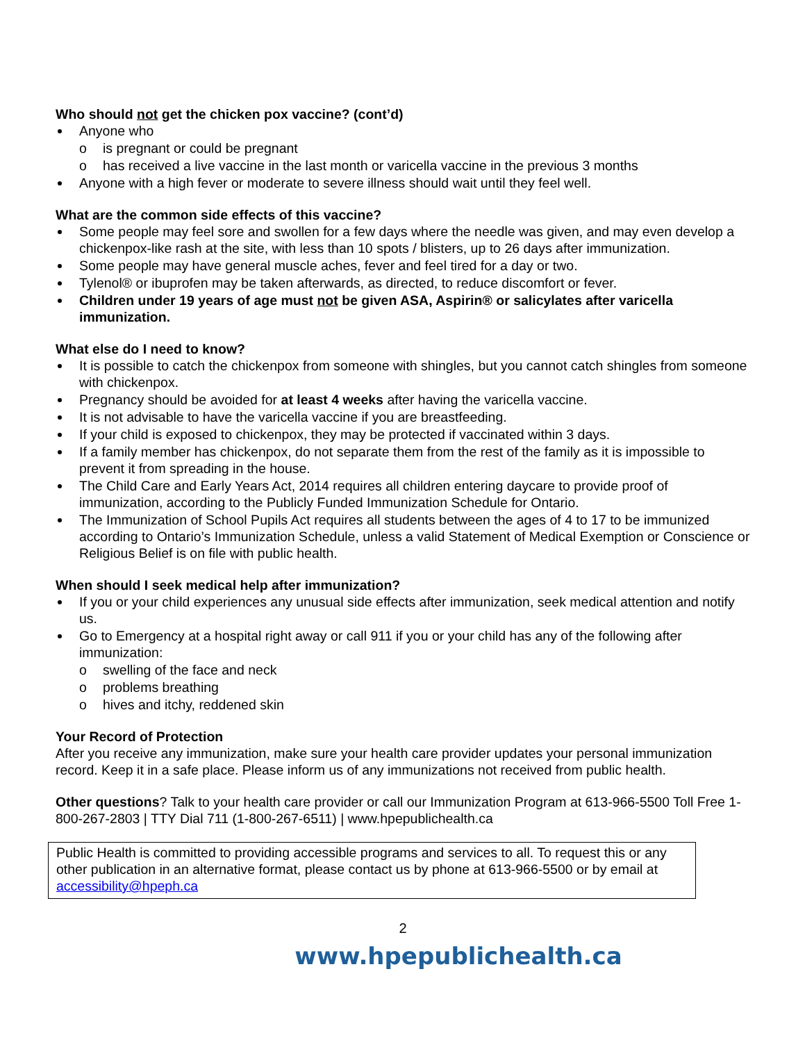Who should not get the chicken pox vaccine? (cont’d)
Anyone who
o is pregnant or could be pregnant
o has received a live vaccine in the last month or varicella vaccine in the previous 3 months
Anyone with a high fever or moderate to severe illness should wait until they feel well.
What are the common side effects of this vaccine?
Some people may feel sore and swollen for a few days where the needle was given, and may even develop a chickenpox-like rash at the site, with less than 10 spots / blisters, up to 26 days after immunization.
Some people may have general muscle aches, fever and feel tired for a day or two.
Tylenol® or ibuprofen may be taken afterwards, as directed, to reduce discomfort or fever.
Children under 19 years of age must not be given ASA, Aspirin® or salicylates after varicella immunization.
What else do I need to know?
It is possible to catch the chickenpox from someone with shingles, but you cannot catch shingles from someone with chickenpox.
Pregnancy should be avoided for at least 4 weeks after having the varicella vaccine.
It is not advisable to have the varicella vaccine if you are breastfeeding.
If your child is exposed to chickenpox, they may be protected if vaccinated within 3 days.
If a family member has chickenpox, do not separate them from the rest of the family as it is impossible to prevent it from spreading in the house.
The Child Care and Early Years Act, 2014 requires all children entering daycare to provide proof of immunization, according to the Publicly Funded Immunization Schedule for Ontario.
The Immunization of School Pupils Act requires all students between the ages of 4 to 17 to be immunized according to Ontario’s Immunization Schedule, unless a valid Statement of Medical Exemption or Conscience or Religious Belief is on file with public health.
When should I seek medical help after immunization?
If you or your child experiences any unusual side effects after immunization, seek medical attention and notify us.
Go to Emergency at a hospital right away or call 911 if you or your child has any of the following after immunization:
o swelling of the face and neck
o problems breathing
o hives and itchy, reddened skin
Your Record of Protection
After you receive any immunization, make sure your health care provider updates your personal immunization record. Keep it in a safe place. Please inform us of any immunizations not received from public health.
Other questions? Talk to your health care provider or call our Immunization Program at 613-966-5500 Toll Free 1-800-267-2803 | TTY Dial 711 (1-800-267-6511) | www.hpepublichealth.ca
Public Health is committed to providing accessible programs and services to all. To request this or any other publication in an alternative format, please contact us by phone at 613-966-5500 or by email at accessibility@hpeph.ca
2
www.hpepublichealth.ca